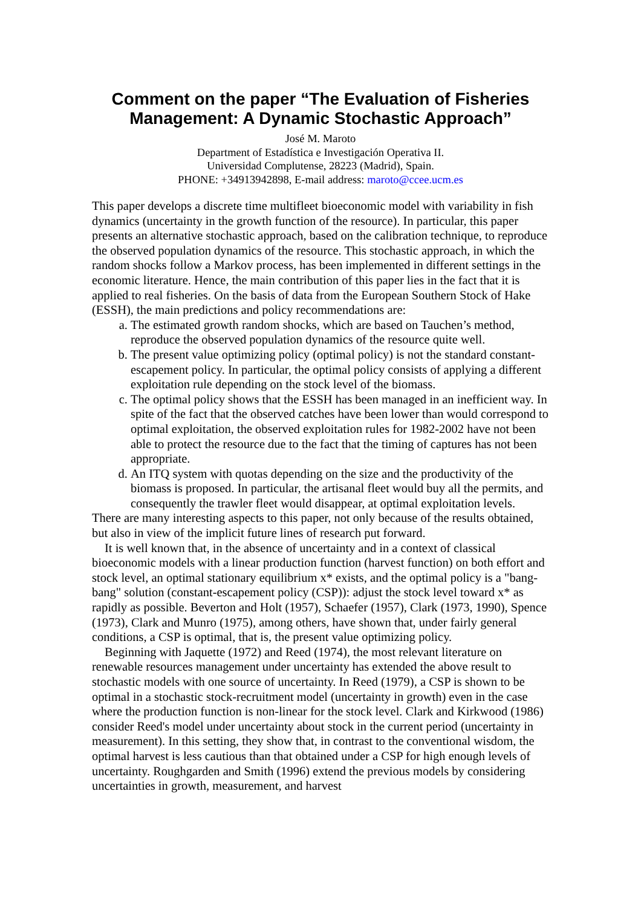Comment on the paper “The Evaluation of Fisheries
Management: A Dynamic Stochastic Approach”
José M. Maroto
Department of Estadística e Investigación Operativa II.
Universidad Complutense, 28223 (Madrid), Spain.
PHONE: +34913942898, E-mail address: maroto@ccee.ucm.es
This paper develops a discrete time multifleet bioeconomic model with variability in fish dynamics (uncertainty in the growth function of the resource). In particular, this paper presents an alternative stochastic approach, based on the calibration technique, to reproduce the observed population dynamics of the resource. This stochastic approach, in which the random shocks follow a Markov process, has been implemented in different settings in the economic literature. Hence, the main contribution of this paper lies in the fact that it is applied to real fisheries. On the basis of data from the European Southern Stock of Hake (ESSH), the main predictions and policy recommendations are:
a. The estimated growth random shocks, which are based on Tauchen’s method, reproduce the observed population dynamics of the resource quite well.
b. The present value optimizing policy (optimal policy) is not the standard constant-escapement policy. In particular, the optimal policy consists of applying a different exploitation rule depending on the stock level of the biomass.
c. The optimal policy shows that the ESSH has been managed in an inefficient way. In spite of the fact that the observed catches have been lower than would correspond to optimal exploitation, the observed exploitation rules for 1982-2002 have not been able to protect the resource due to the fact that the timing of captures has not been appropriate.
d. An ITQ system with quotas depending on the size and the productivity of the biomass is proposed. In particular, the artisanal fleet would buy all the permits, and consequently the trawler fleet would disappear, at optimal exploitation levels.
There are many interesting aspects to this paper, not only because of the results obtained, but also in view of the implicit future lines of research put forward.
It is well known that, in the absence of uncertainty and in a context of classical bioeconomic models with a linear production function (harvest function) on both effort and stock level, an optimal stationary equilibrium x* exists, and the optimal policy is a "bang-bang" solution (constant-escapement policy (CSP)): adjust the stock level toward x* as rapidly as possible. Beverton and Holt (1957), Schaefer (1957), Clark (1973, 1990), Spence (1973), Clark and Munro (1975), among others, have shown that, under fairly general conditions, a CSP is optimal, that is, the present value optimizing policy.
Beginning with Jaquette (1972) and Reed (1974), the most relevant literature on renewable resources management under uncertainty has extended the above result to stochastic models with one source of uncertainty. In Reed (1979), a CSP is shown to be optimal in a stochastic stock-recruitment model (uncertainty in growth) even in the case where the production function is non-linear for the stock level. Clark and Kirkwood (1986) consider Reed's model under uncertainty about stock in the current period (uncertainty in measurement). In this setting, they show that, in contrast to the conventional wisdom, the optimal harvest is less cautious than that obtained under a CSP for high enough levels of uncertainty. Roughgarden and Smith (1996) extend the previous models by considering uncertainties in growth, measurement, and harvest